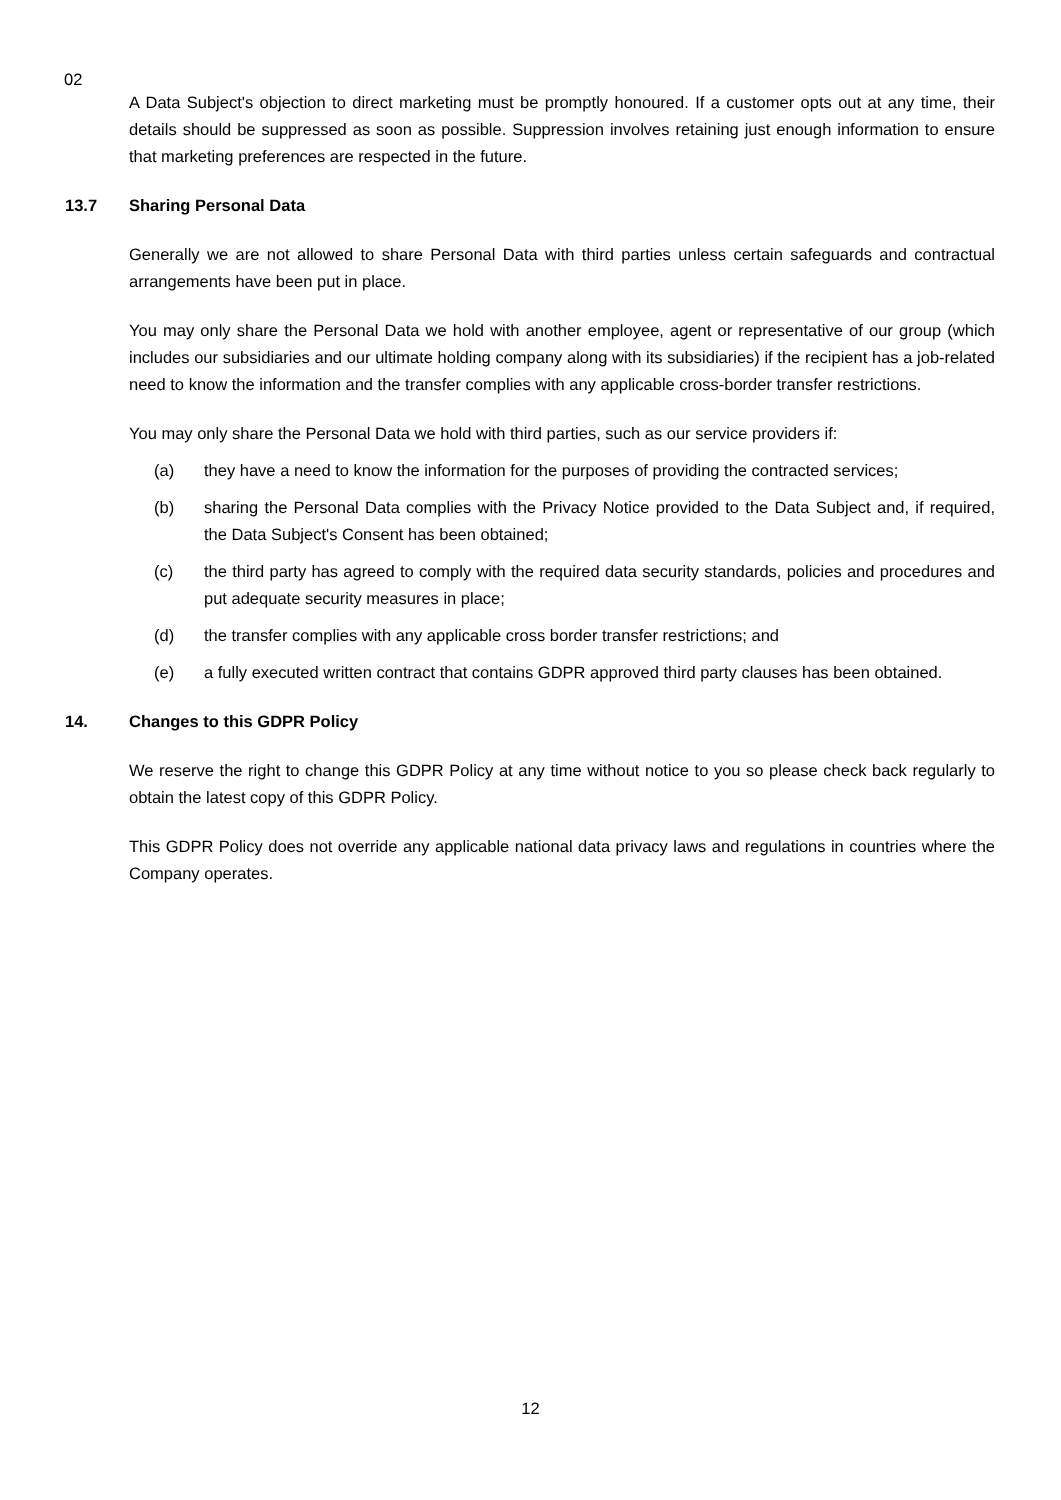02
A Data Subject's objection to direct marketing must be promptly honoured. If a customer opts out at any time, their details should be suppressed as soon as possible. Suppression involves retaining just enough information to ensure that marketing preferences are respected in the future.
13.7 Sharing Personal Data
Generally we are not allowed to share Personal Data with third parties unless certain safeguards and contractual arrangements have been put in place.
You may only share the Personal Data we hold with another employee, agent or representative of our group (which includes our subsidiaries and our ultimate holding company along with its subsidiaries) if the recipient has a job-related need to know the information and the transfer complies with any applicable cross-border transfer restrictions.
You may only share the Personal Data we hold with third parties, such as our service providers if:
(a) they have a need to know the information for the purposes of providing the contracted services;
(b) sharing the Personal Data complies with the Privacy Notice provided to the Data Subject and, if required, the Data Subject's Consent has been obtained;
(c) the third party has agreed to comply with the required data security standards, policies and procedures and put adequate security measures in place;
(d) the transfer complies with any applicable cross border transfer restrictions; and
(e) a fully executed written contract that contains GDPR approved third party clauses has been obtained.
14. Changes to this GDPR Policy
We reserve the right to change this GDPR Policy at any time without notice to you so please check back regularly to obtain the latest copy of this GDPR Policy.
This GDPR Policy does not override any applicable national data privacy laws and regulations in countries where the Company operates.
12